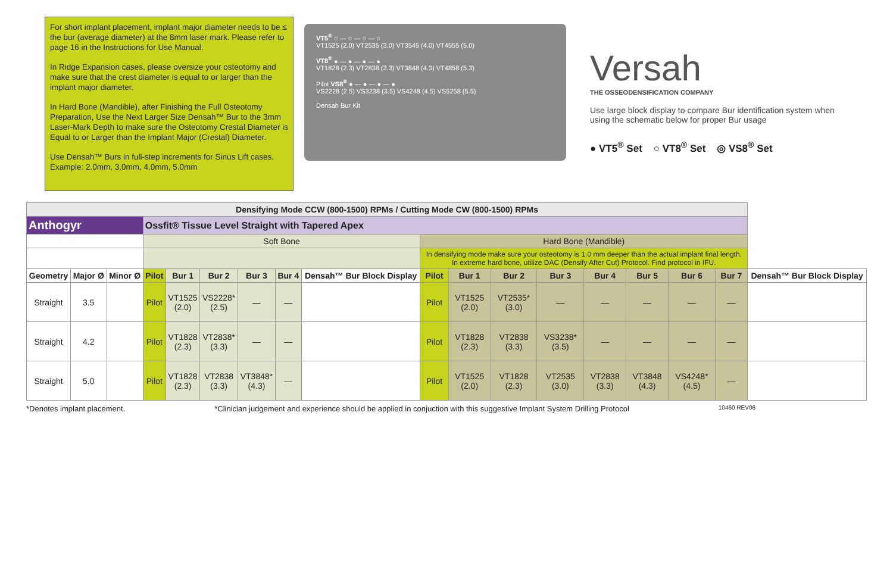For short implant placement, implant major diameter needs to be ≤ the bur (average diameter) at the 8mm laser mark. Please refer to page 16 in the Instructions for Use Manual.
In Ridge Expansion cases, please oversize your osteotomy and make sure that the crest diameter is equal to or larger than the implant major diameter.
In Hard Bone (Mandible), after Finishing the Full Osteotomy Preparation, Use the Next Larger Size Densah™ Bur to the 3mm Laser-Mark Depth to make sure the Osteotomy Crestal Diameter is Equal to or Larger than the Implant Major (Crestal) Diameter.
Use Densah™ Burs in full-step increments for Sinus Lift cases. Example: 2.0mm, 3.0mm, 4.0mm, 5.0mm
VT5<sup>®</sup> ○ — ○ — ○ — ○
VT1525 (2.0) VT2535 (3.0) VT3545 (4.0) VT4555 (5.0)
VT8<sup>®</sup> ● — ● — ● — ●
VT1828 (2.3) VT2838 (3.3) VT3848 (4.3) VT4858 (5.3)
Pilot VS8<sup>®</sup> ● — ● — ● — ●
VS2228 (2.5) VS3238 (3.5) VS4248 (4.5) VS5258 (5.5)
Densah Bur Kit
Versah
THE OSSEODENSIFICATION COMPANY
Use large block display to compare Bur identification system when using the schematic below for proper Bur usage
● VT5<sup>®</sup> Set ○ VT8<sup>®</sup> Set ◎ VS8<sup>®</sup> Set
| Densifying Mode CCW (800-1500) RPMs / Cutting Mode CW (800-1500) RPMs | | | | | | | | | | | | | | | | | |
| Anthogyr | | | Ossfit® Tissue Level Straight with Tapered Apex | | | | | | | | | | | | | | |
| | | | Soft Bone | | | | | | Hard Bone (Mandible) | | | | | | | | |
| | | | | | | | | | In densifying mode make sure your osteotomy is 1.0 mm deeper than the actual implant final length. In extreme hard bone, utilize DAC (Densify After Cut) Protocol. Find protocol in IFU. | | | | | | | | |
| Geometry | Major Ø | Minor Ø | Pilot | Bur 1 | Bur 2 | Bur 3 | Bur 4 | Densah™ Bur Block Display | Pilot | Bur 1 | Bur 2 | Bur 3 | Bur 4 | Bur 5 | Bur 6 | Bur 7 | Densah™ Bur Block Display |
| Straight | 3.5 | | Pilot | VT1525 (2.0) | VS2228* (2.5) | — | — | | Pilot | VT1525 (2.0) | VT2535* (3.0) | — | — | — | — | — | |
| Straight | 4.2 | | Pilot | VT1828 (2.3) | VT2838* (3.3) | — | — | | Pilot | VT1828 (2.3) | VT2838 (3.3) | VS3238* (3.5) | — | — | — | — | |
| Straight | 5.0 | | Pilot | VT1828 (2.3) | VT2838 (3.3) | VT3848* (4.3) | — | | Pilot | VT1525 (2.0) | VT1828 (2.3) | VT2535 (3.0) | VT2838 (3.3) | VT3848 (4.3) | VS4248* (4.5) | — | |
*Denotes implant placement. *Clinician judgement and experience should be applied in conjuction with this suggestive Implant System Drilling Protocol 10460 REV06